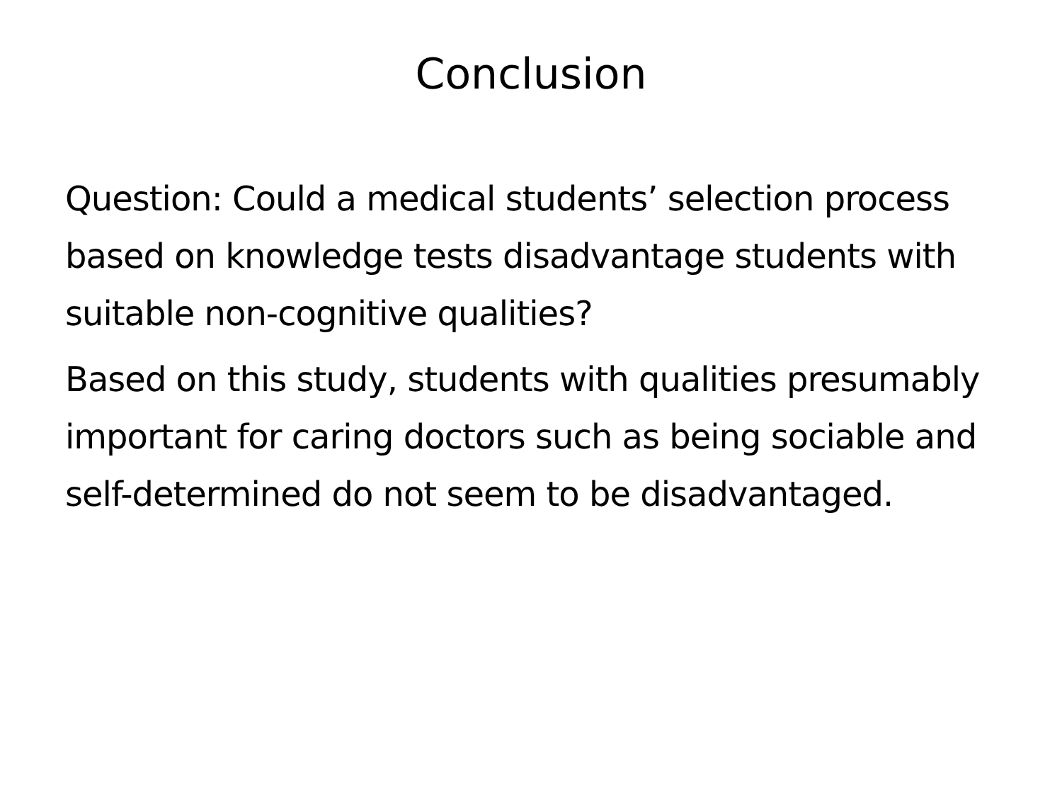Conclusion
Question: Could a medical students’ selection process based on knowledge tests disadvantage students with suitable non-cognitive qualities?
Based on this study, students with qualities presumably important for caring doctors such as being sociable and self-determined do not seem to be disadvantaged.